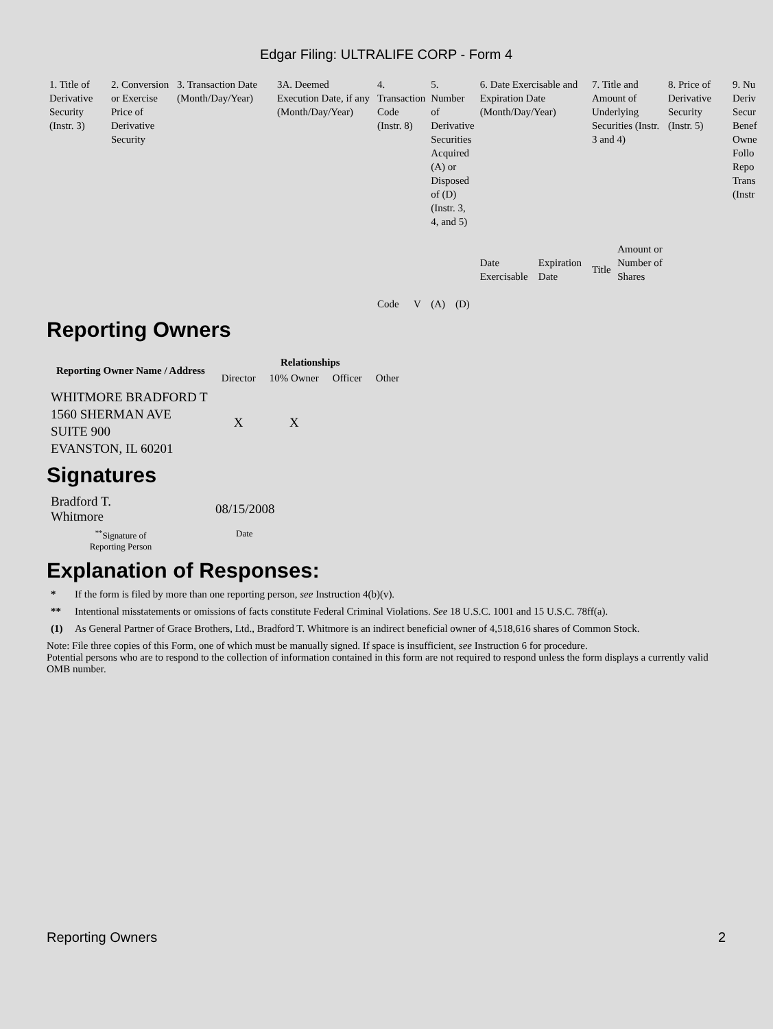Edgar Filing: ULTRALIFE CORP - Form 4
| 1. Title of Derivative Security (Instr. 3) | 2. Conversion or Exercise Price of Derivative Security | 3. Transaction Date (Month/Day/Year) | 3A. Deemed Execution Date, if any (Month/Day/Year) | 4. Transaction Code (Instr. 8) | | 5. Number of Derivative Securities Acquired (A) or Disposed of (D) (Instr. 3, 4, and 5) | | 6. Date Exercisable and Expiration Date (Month/Day/Year) | | 7. Title and Amount of Underlying Securities (Instr. 3 and 4) | | 8. Price of Derivative Security (Instr. 5) | 9. Nu Deriv Secur Benef Owne Follo Repo Trans (Instr |
| | | | | Code | V | (A) | (D) | Date Exercisable | Expiration Date | Title | Amount or Number of Shares | | |
Reporting Owners
| Reporting Owner Name / Address | Relationships | | | |
| --- | --- | --- | --- | --- |
| | Director | 10% Owner | Officer | Other |
| WHITMORE BRADFORD T 1560 SHERMAN AVE SUITE 900 EVANSTON, IL 60201 | X | X | | |
Signatures
| Bradford T. Whitmore | 08/15/2008 |
| <sup>**</sup> Signature of Reporting Person | Date |
Explanation of Responses:
* If the form is filed by more than one reporting person, see Instruction 4(b)(v).
** Intentional misstatements or omissions of facts constitute Federal Criminal Violations. See 18 U.S.C. 1001 and 15 U.S.C. 78ff(a).
(1) As General Partner of Grace Brothers, Ltd., Bradford T. Whitmore is an indirect beneficial owner of 4,518,616 shares of Common Stock.
Note: File three copies of this Form, one of which must be manually signed. If space is insufficient, see Instruction 6 for procedure.
Potential persons who are to respond to the collection of information contained in this form are not required to respond unless the form displays a currently valid OMB number.
Reporting Owners 2